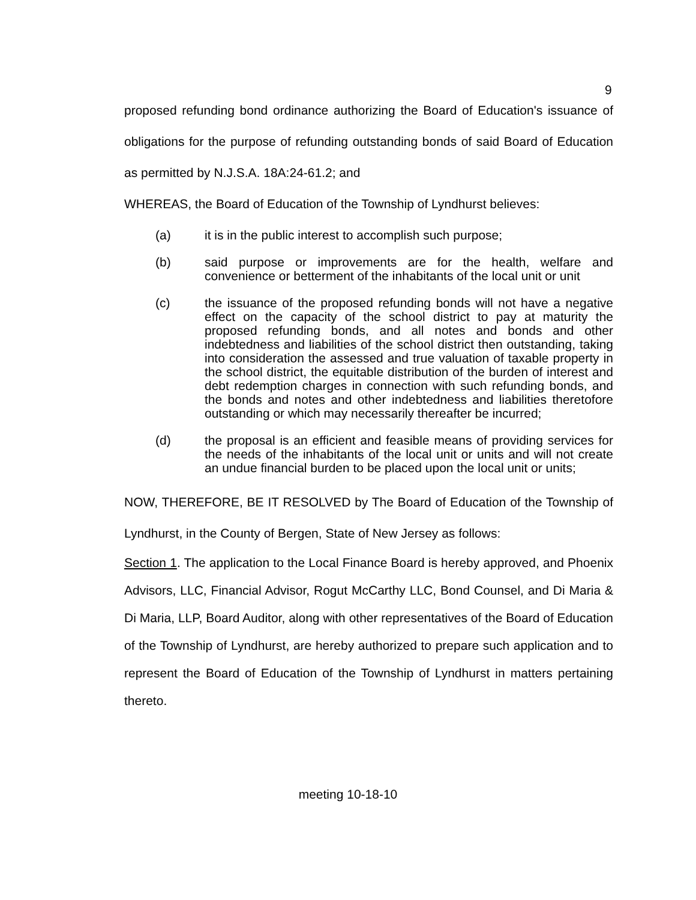9
proposed refunding bond ordinance authorizing the Board of Education's issuance of obligations for the purpose of refunding outstanding bonds of said Board of Education as permitted by N.J.S.A. 18A:24-61.2; and
WHEREAS, the Board of Education of the Township of Lyndhurst believes:
(a) it is in the public interest to accomplish such purpose;
(b) said purpose or improvements are for the health, welfare and convenience or betterment of the inhabitants of the local unit or unit
(c) the issuance of the proposed refunding bonds will not have a negative effect on the capacity of the school district to pay at maturity the proposed refunding bonds, and all notes and bonds and other indebtedness and liabilities of the school district then outstanding, taking into consideration the assessed and true valuation of taxable property in the school district, the equitable distribution of the burden of interest and debt redemption charges in connection with such refunding bonds, and the bonds and notes and other indebtedness and liabilities theretofore outstanding or which may necessarily thereafter be incurred;
(d) the proposal is an efficient and feasible means of providing services for the needs of the inhabitants of the local unit or units and will not create an undue financial burden to be placed upon the local unit or units;
NOW, THEREFORE, BE IT RESOLVED by The Board of Education of the Township of Lyndhurst, in the County of Bergen, State of New Jersey as follows:
Section 1. The application to the Local Finance Board is hereby approved, and Phoenix Advisors, LLC, Financial Advisor, Rogut McCarthy LLC, Bond Counsel, and Di Maria & Di Maria, LLP, Board Auditor, along with other representatives of the Board of Education of the Township of Lyndhurst, are hereby authorized to prepare such application and to represent the Board of Education of the Township of Lyndhurst in matters pertaining thereto.
meeting 10-18-10